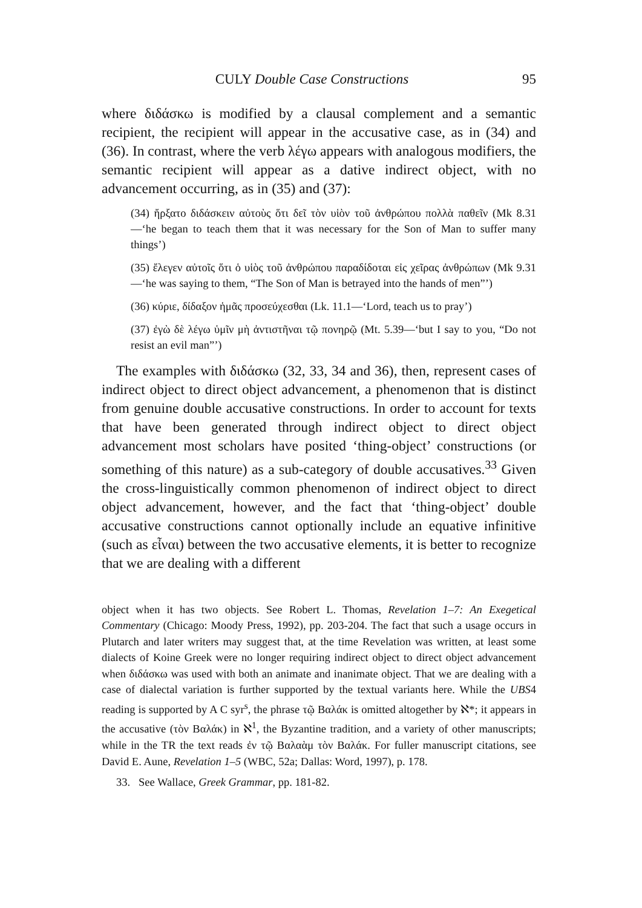CULY Double Case Constructions 95
where διδάσκω is modified by a clausal complement and a semantic recipient, the recipient will appear in the accusative case, as in (34) and (36). In contrast, where the verb λέγω appears with analogous modifiers, the semantic recipient will appear as a dative indirect object, with no advancement occurring, as in (35) and (37):
(34) ἤρξατο διδάσκειν αὐτοὺς ὅτι δεῖ τὸν υἱὸν τοῦ ἀνθρώπου πολλὰ παθεῖν (Mk 8.31—‘he began to teach them that it was necessary for the Son of Man to suffer many things’)
(35) ἔλεγεν αὐτοῖς ὅτι ὁ υἱὸς τοῦ ἀνθρώπου παραδίδοται εἰς χεῖρας ἀνθρώπων (Mk 9.31—‘he was saying to them, “The Son of Man is betrayed into the hands of men”’)
(36) κύριε, δίδαξον ἡμᾶς προσεύχεσθαι (Lk. 11.1—‘Lord, teach us to pray’)
(37) ἐγὼ δὲ λέγω ὑμῖν μὴ ἀντιστῆναι τῷ πονηρῷ (Mt. 5.39—‘but I say to you, “Do not resist an evil man”’)
The examples with διδάσκω (32, 33, 34 and 36), then, represent cases of indirect object to direct object advancement, a phenomenon that is distinct from genuine double accusative constructions. In order to account for texts that have been generated through indirect object to direct object advancement most scholars have posited ‘thing-object’ constructions (or something of this nature) as a sub-category of double accusatives.<sup>33</sup> Given the cross-linguistically common phenomenon of indirect object to direct object advancement, however, and the fact that ‘thing-object’ double accusative constructions cannot optionally include an equative infinitive (such as εἶναι) between the two accusative elements, it is better to recognize that we are dealing with a different
object when it has two objects. See Robert L. Thomas, Revelation 1–7: An Exegetical Commentary (Chicago: Moody Press, 1992), pp. 203-204. The fact that such a usage occurs in Plutarch and later writers may suggest that, at the time Revelation was written, at least some dialects of Koine Greek were no longer requiring indirect object to direct object advancement when διδάσκω was used with both an animate and inanimate object. That we are dealing with a case of dialectal variation is further supported by the textual variants here. While the UBS4 reading is supported by A C syr<sup>s</sup>, the phrase τῷ Βαλάκ is omitted altogether by ℵ*; it appears in the accusative (τὸν Βαλάκ) in ℵ<sup>1</sup>, the Byzantine tradition, and a variety of other manuscripts; while in the TR the text reads ἐν τῷ Βαλαὰμ τὸν Βαλάκ. For fuller manuscript citations, see David E. Aune, Revelation 1–5 (WBC, 52a; Dallas: Word, 1997), p. 178.
33. See Wallace, Greek Grammar, pp. 181-82.